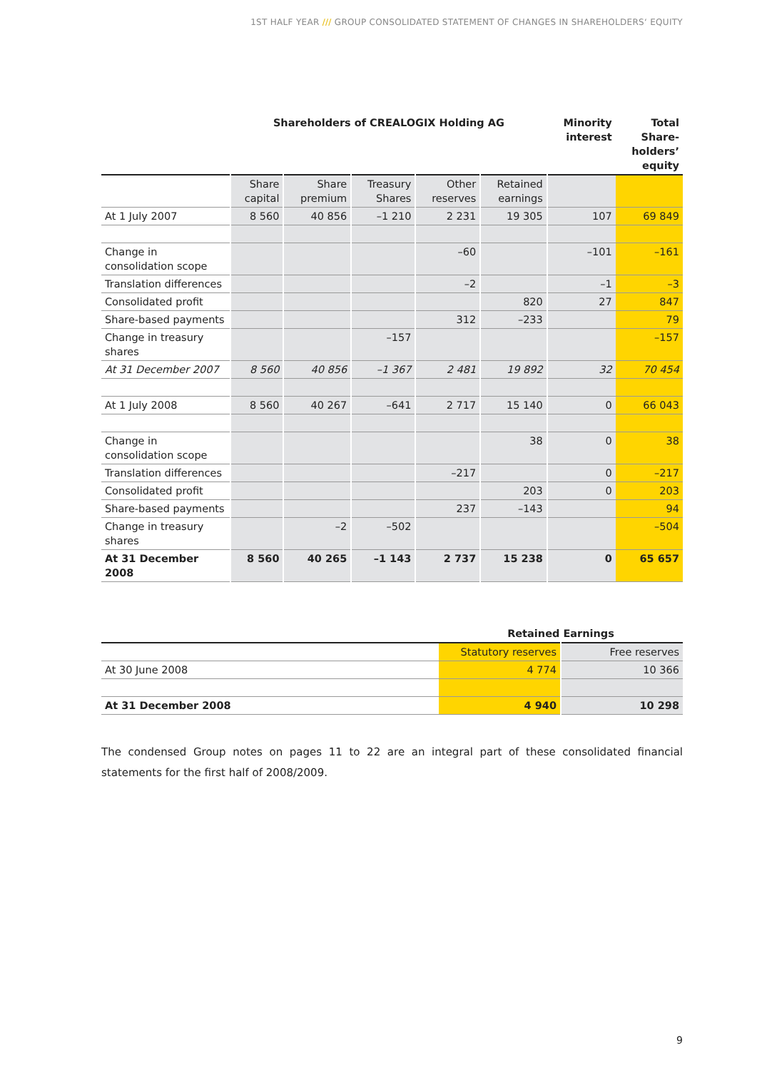1ST HALF YEAR /// GROUP CONSOLIDATED STATEMENT OF CHANGES IN SHAREHOLDERS‘ EQUITY
| | Shareholders of CREALOGIX Holding AG | | | | | Minority interest | Total Share- holders’ equity |
| --- | --- | --- | --- | --- | --- | --- | --- |
| | Share capital | Share premium | Treasury Shares | Other reserves | Retained earnings | | |
| At 1 July 2007 | 8 560 | 40 856 | –1 210 | 2 231 | 19 305 | 107 | 69 849 |
| Change in consolidation scope | | | | –60 | | –101 | –161 |
| Translation differences | | | | –2 | | –1 | –3 |
| Consolidated profit | | | | | 820 | 27 | 847 |
| Share-based payments | | | | 312 | –233 | | 79 |
| Change in treasury shares | | | –157 | | | | –157 |
| At 31 December 2007 | 8 560 | 40 856 | –1 367 | 2 481 | 19 892 | 32 | 70 454 |
| At 1 July 2008 | 8 560 | 40 267 | –641 | 2 717 | 15 140 | 0 | 66 043 |
| Change in consolidation scope | | | | | 38 | 0 | 38 |
| Translation differences | | | | –217 | | 0 | –217 |
| Consolidated profit | | | | | 203 | 0 | 203 |
| Share-based payments | | | | 237 | –143 | | 94 |
| Change in treasury shares | | –2 | –502 | | | | –504 |
| At 31 December 2008 | 8 560 | 40 265 | –1 143 | 2 737 | 15 238 | 0 | 65 657 |
| | Retained Earnings | |
| --- | --- | --- |
| | Statutory reserves | Free reserves |
| At 30 June 2008 | 4 774 | 10 366 |
| At 31 December 2008 | 4 940 | 10 298 |
The condensed Group notes on pages 11 to 22 are an integral part of these consolidated financial statements for the first half of 2008/2009.
9